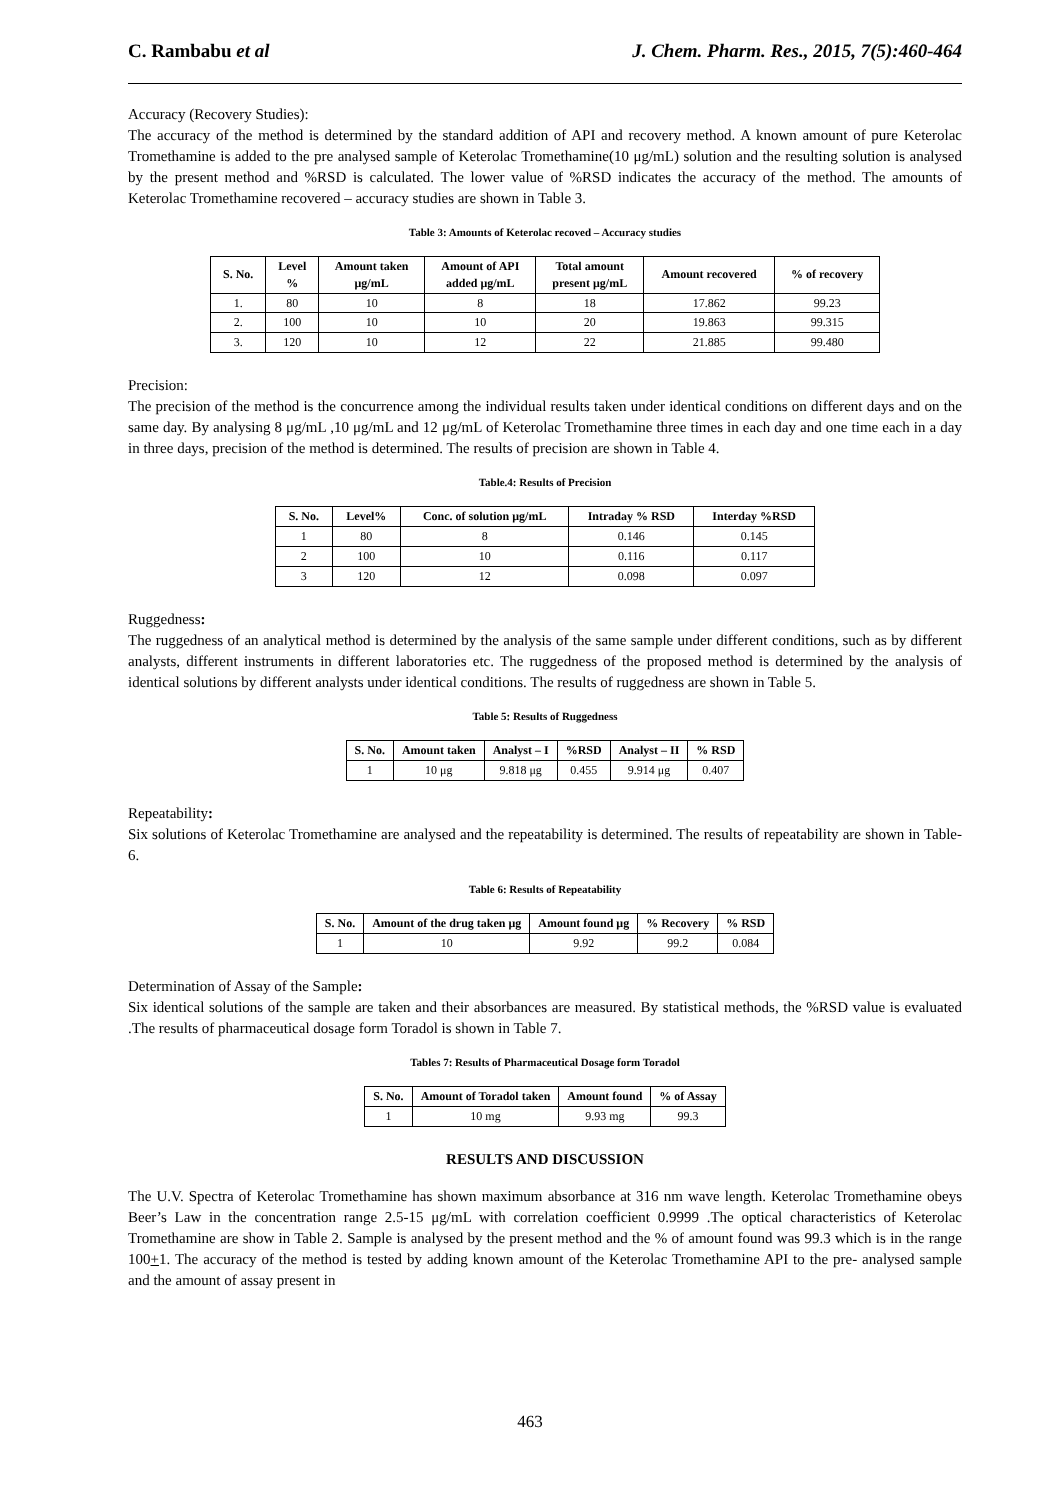C. Rambabu et al J. Chem. Pharm. Res., 2015, 7(5):460-464
Accuracy (Recovery Studies):
The accuracy of the method is determined by the standard addition of API and recovery method. A known amount of pure Keterolac Tromethamine is added to the pre analysed sample of Keterolac Tromethamine(10 μg/mL) solution and the resulting solution is analysed by the present method and %RSD is calculated. The lower value of %RSD indicates the accuracy of the method. The amounts of Keterolac Tromethamine recovered – accuracy studies are shown in Table 3.
Table 3: Amounts of Keterolac recoved – Accuracy studies
| S. No. | Level % | Amount taken μg/mL | Amount of API added μg/mL | Total amount present μg/mL | Amount recovered | % of recovery |
| --- | --- | --- | --- | --- | --- | --- |
| 1. | 80 | 10 | 8 | 18 | 17.862 | 99.23 |
| 2. | 100 | 10 | 10 | 20 | 19.863 | 99.315 |
| 3. | 120 | 10 | 12 | 22 | 21.885 | 99.480 |
Precision:
The precision of the method is the concurrence among the individual results taken under identical conditions on different days and on the same day. By analysing 8 μg/mL ,10 μg/mL and 12 μg/mL of Keterolac Tromethamine three times in each day and one time each in a day in three days, precision of the method is determined. The results of precision are shown in Table 4.
Table.4: Results of Precision
| S. No. | Level% | Conc. of solution μg/mL | Intraday % RSD | Interday %RSD |
| --- | --- | --- | --- | --- |
| 1 | 80 | 8 | 0.146 | 0.145 |
| 2 | 100 | 10 | 0.116 | 0.117 |
| 3 | 120 | 12 | 0.098 | 0.097 |
Ruggedness:
The ruggedness of an analytical method is determined by the analysis of the same sample under different conditions, such as by different analysts, different instruments in different laboratories etc. The ruggedness of the proposed method is determined by the analysis of identical solutions by different analysts under identical conditions. The results of ruggedness are shown in Table 5.
Table 5: Results of Ruggedness
| S. No. | Amount taken | Analyst – I | %RSD | Analyst – II | % RSD |
| --- | --- | --- | --- | --- | --- |
| 1 | 10 μg | 9.818 μg | 0.455 | 9.914 μg | 0.407 |
Repeatability:
Six solutions of Keterolac Tromethamine are analysed and the repeatability is determined. The results of repeatability are shown in Table-6.
Table 6: Results of Repeatability
| S. No. | Amount of the drug taken μg | Amount found μg | % Recovery | % RSD |
| --- | --- | --- | --- | --- |
| 1 | 10 | 9.92 | 99.2 | 0.084 |
Determination of Assay of the Sample:
Six identical solutions of the sample are taken and their absorbances are measured. By statistical methods, the %RSD value is evaluated .The results of pharmaceutical dosage form Toradol is shown in Table 7.
Tables 7: Results of Pharmaceutical Dosage form Toradol
| S. No. | Amount of Toradol taken | Amount found | % of Assay |
| --- | --- | --- | --- |
| 1 | 10 mg | 9.93 mg | 99.3 |
RESULTS AND DISCUSSION
The U.V. Spectra of Keterolac Tromethamine has shown maximum absorbance at 316 nm wave length. Keterolac Tromethamine obeys Beer’s Law in the concentration range 2.5-15 μg/mL with correlation coefficient 0.9999 .The optical characteristics of Keterolac Tromethamine are show in Table 2. Sample is analysed by the present method and the % of amount found was 99.3 which is in the range 100+1. The accuracy of the method is tested by adding known amount of the Keterolac Tromethamine API to the pre- analysed sample and the amount of assay present in
463